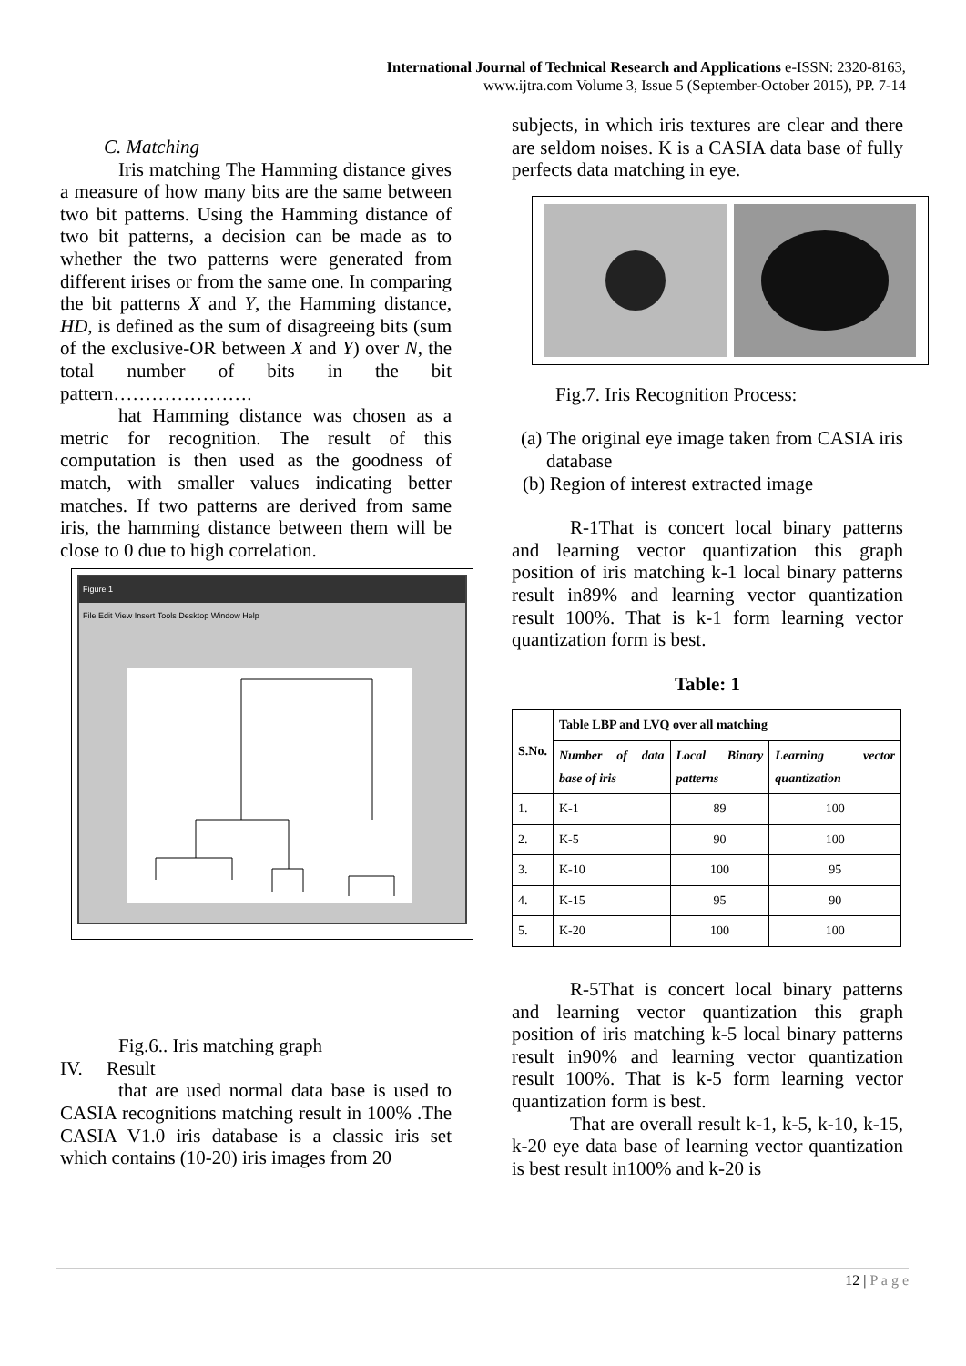International Journal of Technical Research and Applications e-ISSN: 2320-8163,
www.ijtra.com Volume 3, Issue 5 (September-October 2015), PP. 7-14
C. Matching
Iris matching The Hamming distance gives a measure of how many bits are the same between two bit patterns. Using the Hamming distance of two bit patterns, a decision can be made as to whether the two patterns were generated from different irises or from the same one. In comparing the bit patterns X and Y, the Hamming distance, HD, is defined as the sum of disagreeing bits (sum of the exclusive-OR between X and Y) over N, the total number of bits in the bit pattern………………….
hat Hamming distance was chosen as a metric for recognition. The result of this computation is then used as the goodness of match, with smaller values indicating better matches. If two patterns are derived from same iris, the hamming distance between them will be close to 0 due to high correlation.
Figure 1
File Edit View Insert Tools Desktop Window Help
Fig.6.. Iris matching graph
IV. Result
that are used normal data base is used to CASIA recognitions matching result in 100% .The CASIA V1.0 iris database is a classic iris set which contains (10-20) iris images from 20
subjects, in which iris textures are clear and there are seldom noises. K is a CASIA data base of fully perfects data matching in eye.
Fig.7. Iris Recognition Process:
(a) The original eye image taken from CASIA iris database
(b) Region of interest extracted image
R-1That is concert local binary patterns and learning vector quantization this graph position of iris matching k-1 local binary patterns result in89% and learning vector quantization result 100%. That is k-1 form learning vector quantization form is best.
Table: 1
| S.No. | Table LBP and LVQ over all matching | | |
| --- | --- | --- | --- |
| | Number of data base of iris | Local Binary patterns | Learning vector quantization |
| 1. | K-1 | 89 | 100 |
| 2. | K-5 | 90 | 100 |
| 3. | K-10 | 100 | 95 |
| 4. | K-15 | 95 | 90 |
| 5. | K-20 | 100 | 100 |
R-5That is concert local binary patterns and learning vector quantization this graph position of iris matching k-5 local binary patterns result in90% and learning vector quantization result 100%. That is k-5 form learning vector quantization form is best.
That are overall result k-1, k-5, k-10, k-15, k-20 eye data base of learning vector quantization is best result in100% and k-20 is
12 | P a g e